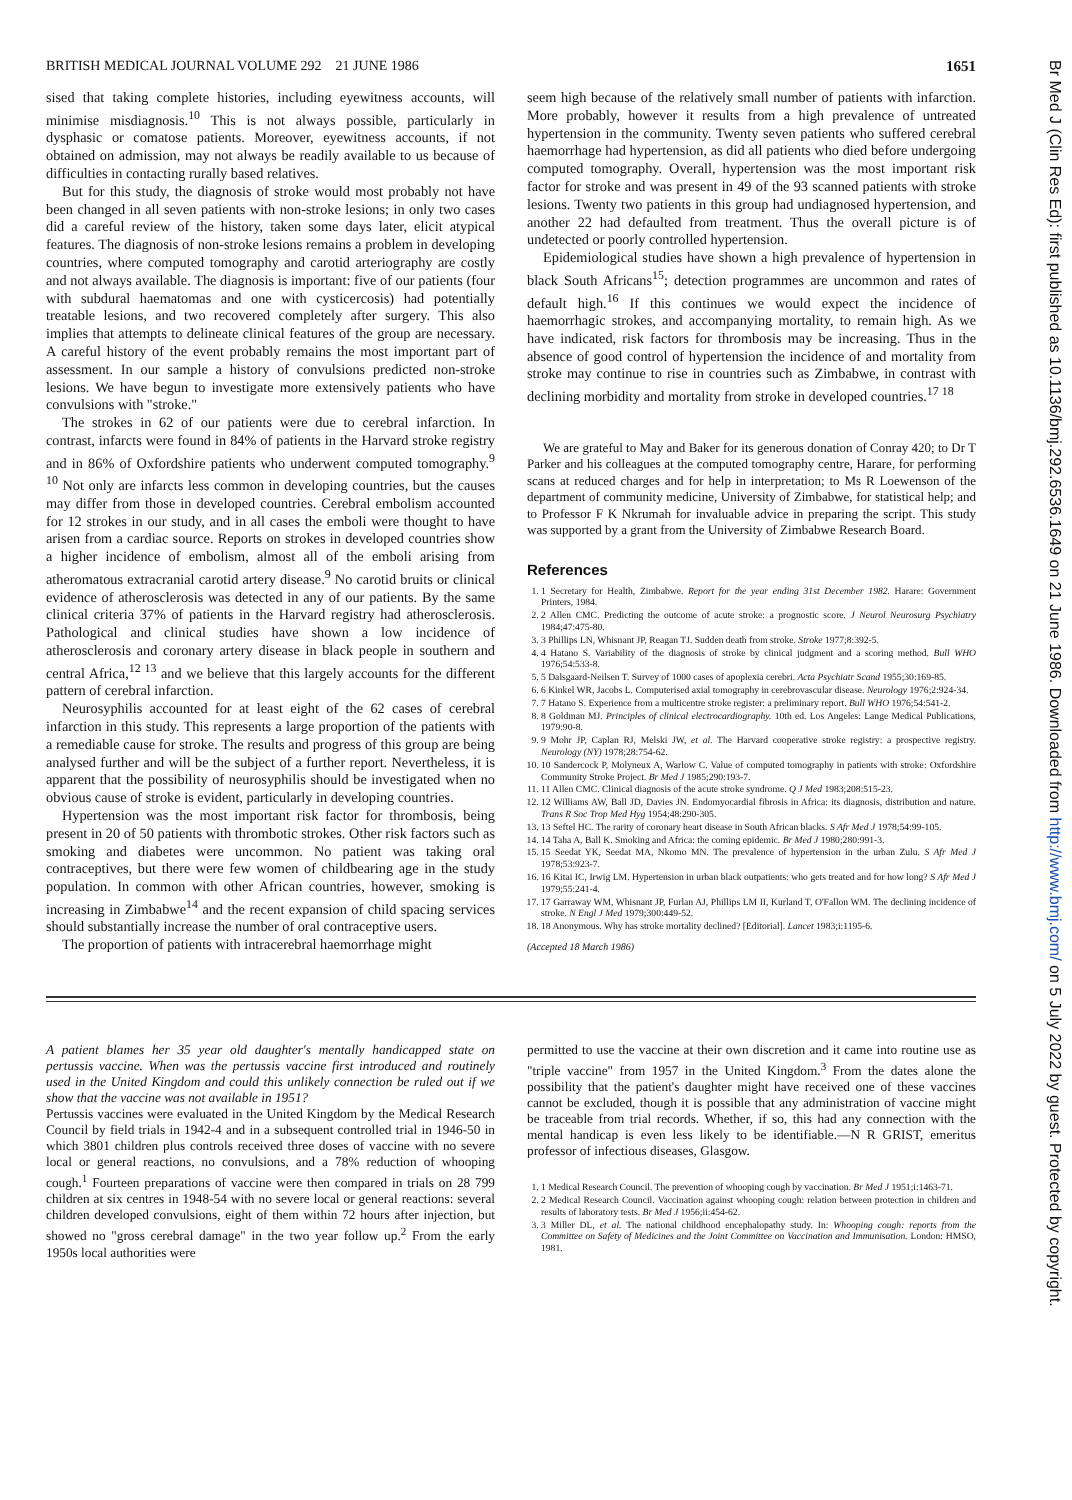BRITISH MEDICAL JOURNAL VOLUME 292 21 JUNE 1986 1651
Br Med J (Clin Res Ed): first published as 10.1136/bmj.292.6536.1649 on 21 June 1986. Downloaded from http://www.bmj.com/ on 5 July 2022 by guest. Protected by copyright.
sised that taking complete histories, including eyewitness accounts, will minimise misdiagnosis.<sup>10</sup> This is not always possible, particularly in dysphasic or comatose patients. Moreover, eyewitness accounts, if not obtained on admission, may not always be readily available to us because of difficulties in contacting rurally based relatives.
But for this study, the diagnosis of stroke would most probably not have been changed in all seven patients with non-stroke lesions; in only two cases did a careful review of the history, taken some days later, elicit atypical features. The diagnosis of non-stroke lesions remains a problem in developing countries, where computed tomography and carotid arteriography are costly and not always available. The diagnosis is important: five of our patients (four with subdural haematomas and one with cysticercosis) had potentially treatable lesions, and two recovered completely after surgery. This also implies that attempts to delineate clinical features of the group are necessary. A careful history of the event probably remains the most important part of assessment. In our sample a history of convulsions predicted non-stroke lesions. We have begun to investigate more extensively patients who have convulsions with "stroke."
The strokes in 62 of our patients were due to cerebral infarction. In contrast, infarcts were found in 84% of patients in the Harvard stroke registry and in 86% of Oxfordshire patients who underwent computed tomography.<sup>9 10</sup> Not only are infarcts less common in developing countries, but the causes may differ from those in developed countries. Cerebral embolism accounted for 12 strokes in our study, and in all cases the emboli were thought to have arisen from a cardiac source. Reports on strokes in developed countries show a higher incidence of embolism, almost all of the emboli arising from atheromatous extracranial carotid artery disease.<sup>9</sup> No carotid bruits or clinical evidence of atherosclerosis was detected in any of our patients. By the same clinical criteria 37% of patients in the Harvard registry had atherosclerosis. Pathological and clinical studies have shown a low incidence of atherosclerosis and coronary artery disease in black people in southern and central Africa,<sup>12 13</sup> and we believe that this largely accounts for the different pattern of cerebral infarction.
Neurosyphilis accounted for at least eight of the 62 cases of cerebral infarction in this study. This represents a large proportion of the patients with a remediable cause for stroke. The results and progress of this group are being analysed further and will be the subject of a further report. Nevertheless, it is apparent that the possibility of neurosyphilis should be investigated when no obvious cause of stroke is evident, particularly in developing countries.
Hypertension was the most important risk factor for thrombosis, being present in 20 of 50 patients with thrombotic strokes. Other risk factors such as smoking and diabetes were uncommon. No patient was taking oral contraceptives, but there were few women of childbearing age in the study population. In common with other African countries, however, smoking is increasing in Zimbabwe<sup>14</sup> and the recent expansion of child spacing services should substantially increase the number of oral contraceptive users.
The proportion of patients with intracerebral haemorrhage might
seem high because of the relatively small number of patients with infarction. More probably, however it results from a high prevalence of untreated hypertension in the community. Twenty seven patients who suffered cerebral haemorrhage had hypertension, as did all patients who died before undergoing computed tomography. Overall, hypertension was the most important risk factor for stroke and was present in 49 of the 93 scanned patients with stroke lesions. Twenty two patients in this group had undiagnosed hypertension, and another 22 had defaulted from treatment. Thus the overall picture is of undetected or poorly controlled hypertension.
Epidemiological studies have shown a high prevalence of hypertension in black South Africans<sup>15</sup>; detection programmes are uncommon and rates of default high.<sup>16</sup> If this continues we would expect the incidence of haemorrhagic strokes, and accompanying mortality, to remain high. As we have indicated, risk factors for thrombosis may be increasing. Thus in the absence of good control of hypertension the incidence of and mortality from stroke may continue to rise in countries such as Zimbabwe, in contrast with declining morbidity and mortality from stroke in developed countries.<sup>17 18</sup>
We are grateful to May and Baker for its generous donation of Conray 420; to Dr T Parker and his colleagues at the computed tomography centre, Harare, for performing scans at reduced charges and for help in interpretation; to Ms R Loewenson of the department of community medicine, University of Zimbabwe, for statistical help; and to Professor F K Nkrumah for invaluable advice in preparing the script. This study was supported by a grant from the University of Zimbabwe Research Board.
References
1. 1 Secretary for Health, Zimbabwe. Report for the year ending 31st December 1982. Harare: Government Printers, 1984.
2. 2 Allen CMC. Predicting the outcome of acute stroke: a prognostic score. J Neurol Neurosurg Psychiatry 1984;47:475-80.
3. 3 Phillips LN, Whisnant JP, Reagan TJ. Sudden death from stroke. Stroke 1977;8:392-5.
4. 4 Hatano S. Variability of the diagnosis of stroke by clinical judgment and a scoring method. Bull WHO 1976;54:533-8.
5. 5 Dalsgaard-Neilsen T. Survey of 1000 cases of apoplexia cerebri. Acta Psychiatr Scand 1955;30:169-85.
6. 6 Kinkel WR, Jacobs L. Computerised axial tomography in cerebrovascular disease. Neurology 1976;2:924-34.
7. 7 Hatano S. Experience from a multicentre stroke register: a preliminary report. Bull WHO 1976;54:541-2.
8. 8 Goldman MJ. Principles of clinical electrocardiography. 10th ed. Los Angeles: Lange Medical Publications, 1979:90-8.
9. 9 Mohr JP, Caplan RJ, Melski JW, et al. The Harvard cooperative stroke registry: a prospective registry. Neurology (NY) 1978;28:754-62.
10. 10 Sandercock P, Molyneux A, Warlow C. Value of computed tomography in patients with stroke: Oxfordshire Community Stroke Project. Br Med J 1985;290:193-7.
11. 11 Allen CMC. Clinical diagnosis of the acute stroke syndrome. Q J Med 1983;208:515-23.
12. 12 Williams AW, Ball JD, Davies JN. Endomyocardial fibrosis in Africa: its diagnosis, distribution and nature. Trans R Soc Trop Med Hyg 1954;48:290-305.
13. 13 Seftel HC. The rarity of coronary heart disease in South African blacks. S Afr Med J 1978;54:99-105.
14. 14 Taha A, Ball K. Smoking and Africa: the coming epidemic. Br Med J 1980;280:991-3.
15. 15 Seedat YK, Seedat MA, Nkomo MN. The prevalence of hypertension in the urban Zulu. S Afr Med J 1978;53:923-7.
16. 16 Kitai IC, Irwig LM. Hypertension in urban black outpatients: who gets treated and for how long? S Afr Med J 1979;55:241-4.
17. 17 Garraway WM, Whisnant JP, Furlan AJ, Phillips LM II, Kurland T, O'Fallon WM. The declining incidence of stroke. N Engl J Med 1979;300:449-52.
18. 18 Anonymous. Why has stroke mortality declined? [Editorial]. Lancet 1983;i:1195-6.
(Accepted 18 March 1986)
A patient blames her 35 year old daughter's mentally handicapped state on pertussis vaccine. When was the pertussis vaccine first introduced and routinely used in the United Kingdom and could this unlikely connection be ruled out if we show that the vaccine was not available in 1951?
Pertussis vaccines were evaluated in the United Kingdom by the Medical Research Council by field trials in 1942-4 and in a subsequent controlled trial in 1946-50 in which 3801 children plus controls received three doses of vaccine with no severe local or general reactions, no convulsions, and a 78% reduction of whooping cough.<sup>1</sup> Fourteen preparations of vaccine were then compared in trials on 28 799 children at six centres in 1948-54 with no severe local or general reactions: several children developed convulsions, eight of them within 72 hours after injection, but showed no "gross cerebral damage" in the two year follow up.<sup>2</sup> From the early 1950s local authorities were
permitted to use the vaccine at their own discretion and it came into routine use as "triple vaccine" from 1957 in the United Kingdom.<sup>3</sup> From the dates alone the possibility that the patient's daughter might have received one of these vaccines cannot be excluded, though it is possible that any administration of vaccine might be traceable from trial records. Whether, if so, this had any connection with the mental handicap is even less likely to be identifiable.—N R GRIST, emeritus professor of infectious diseases, Glasgow.
1. 1 Medical Research Council. The prevention of whooping cough by vaccination. Br Med J 1951;i:1463-71.
2. 2 Medical Research Council. Vaccination against whooping cough: relation between protection in children and results of laboratory tests. Br Med J 1956;ii:454-62.
3. 3 Miller DL, et al. The national childhood encephalopathy study. In: Whooping cough: reports from the Committee on Safety of Medicines and the Joint Committee on Vaccination and Immunisation. London: HMSO, 1981.